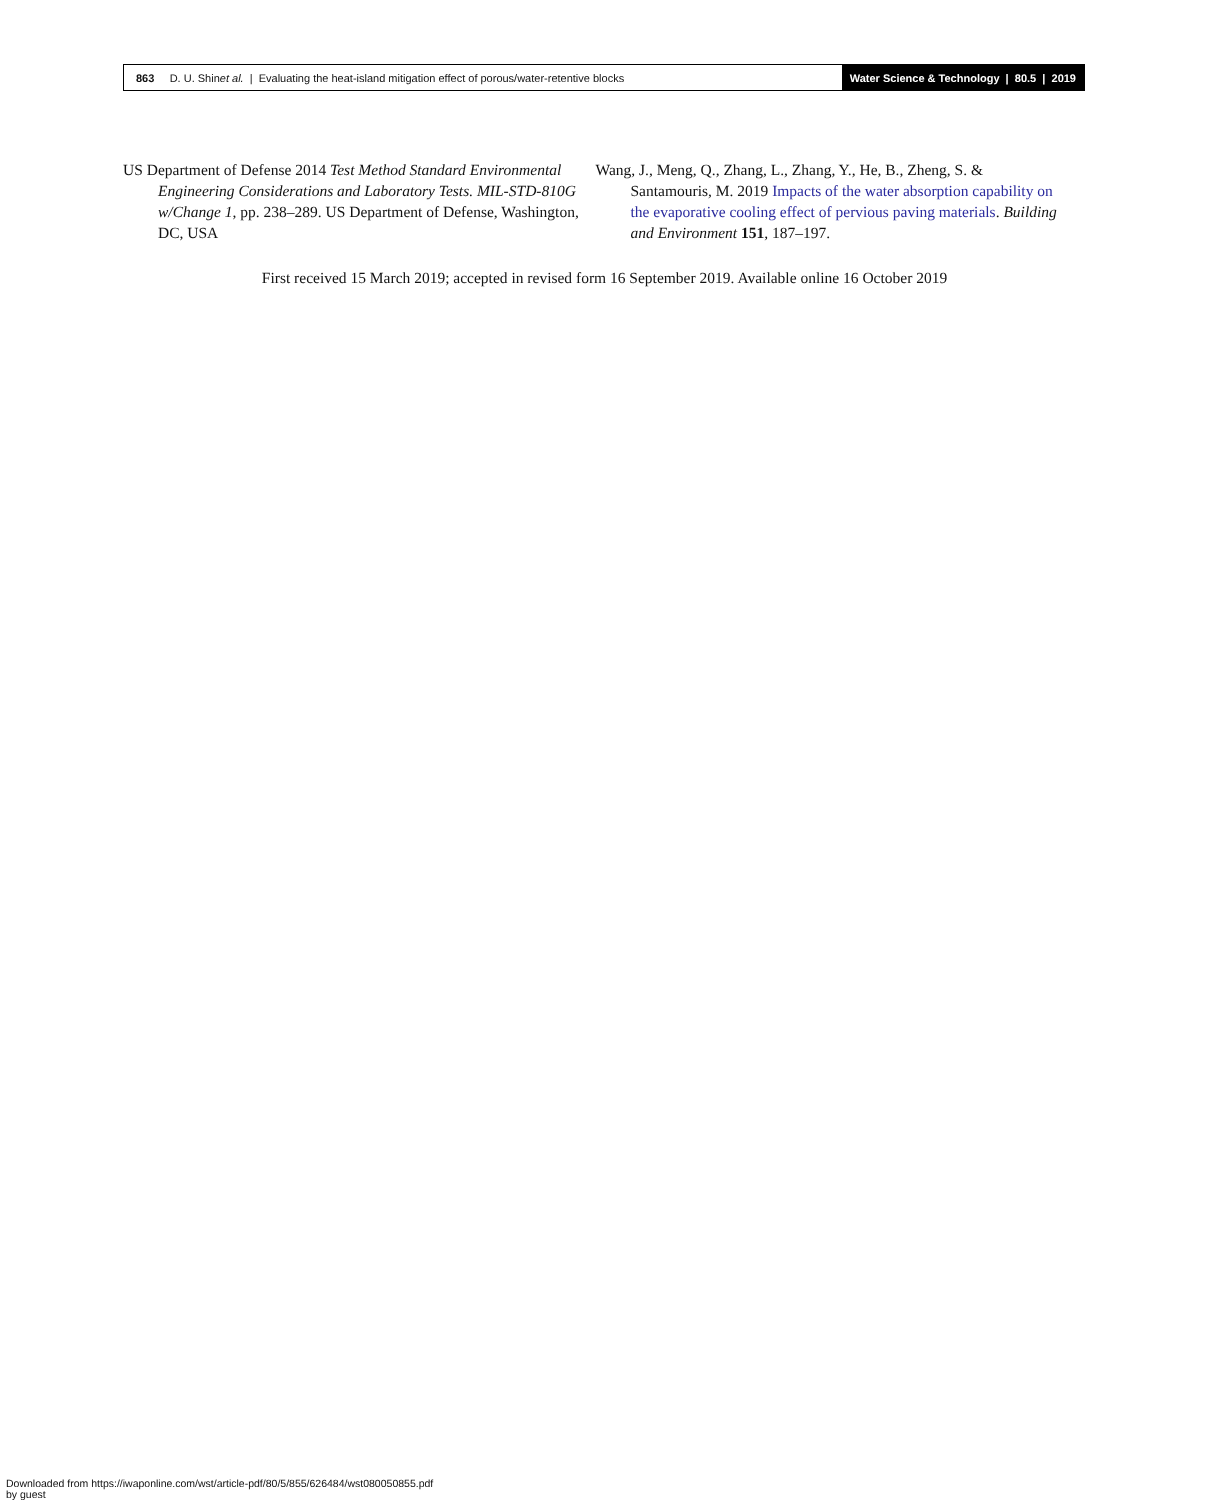863 D. U. Shin et al. | Evaluating the heat-island mitigation effect of porous/water-retentive blocks
Water Science & Technology | 80.5 | 2019
US Department of Defense 2014 Test Method Standard Environmental Engineering Considerations and Laboratory Tests. MIL-STD-810G w/Change 1, pp. 238–289. US Department of Defense, Washington, DC, USA
Wang, J., Meng, Q., Zhang, L., Zhang, Y., He, B., Zheng, S. & Santamouris, M. 2019 Impacts of the water absorption capability on the evaporative cooling effect of pervious paving materials. Building and Environment 151, 187–197.
First received 15 March 2019; accepted in revised form 16 September 2019. Available online 16 October 2019
Downloaded from https://iwaponline.com/wst/article-pdf/80/5/855/626484/wst080050855.pdf
by guest